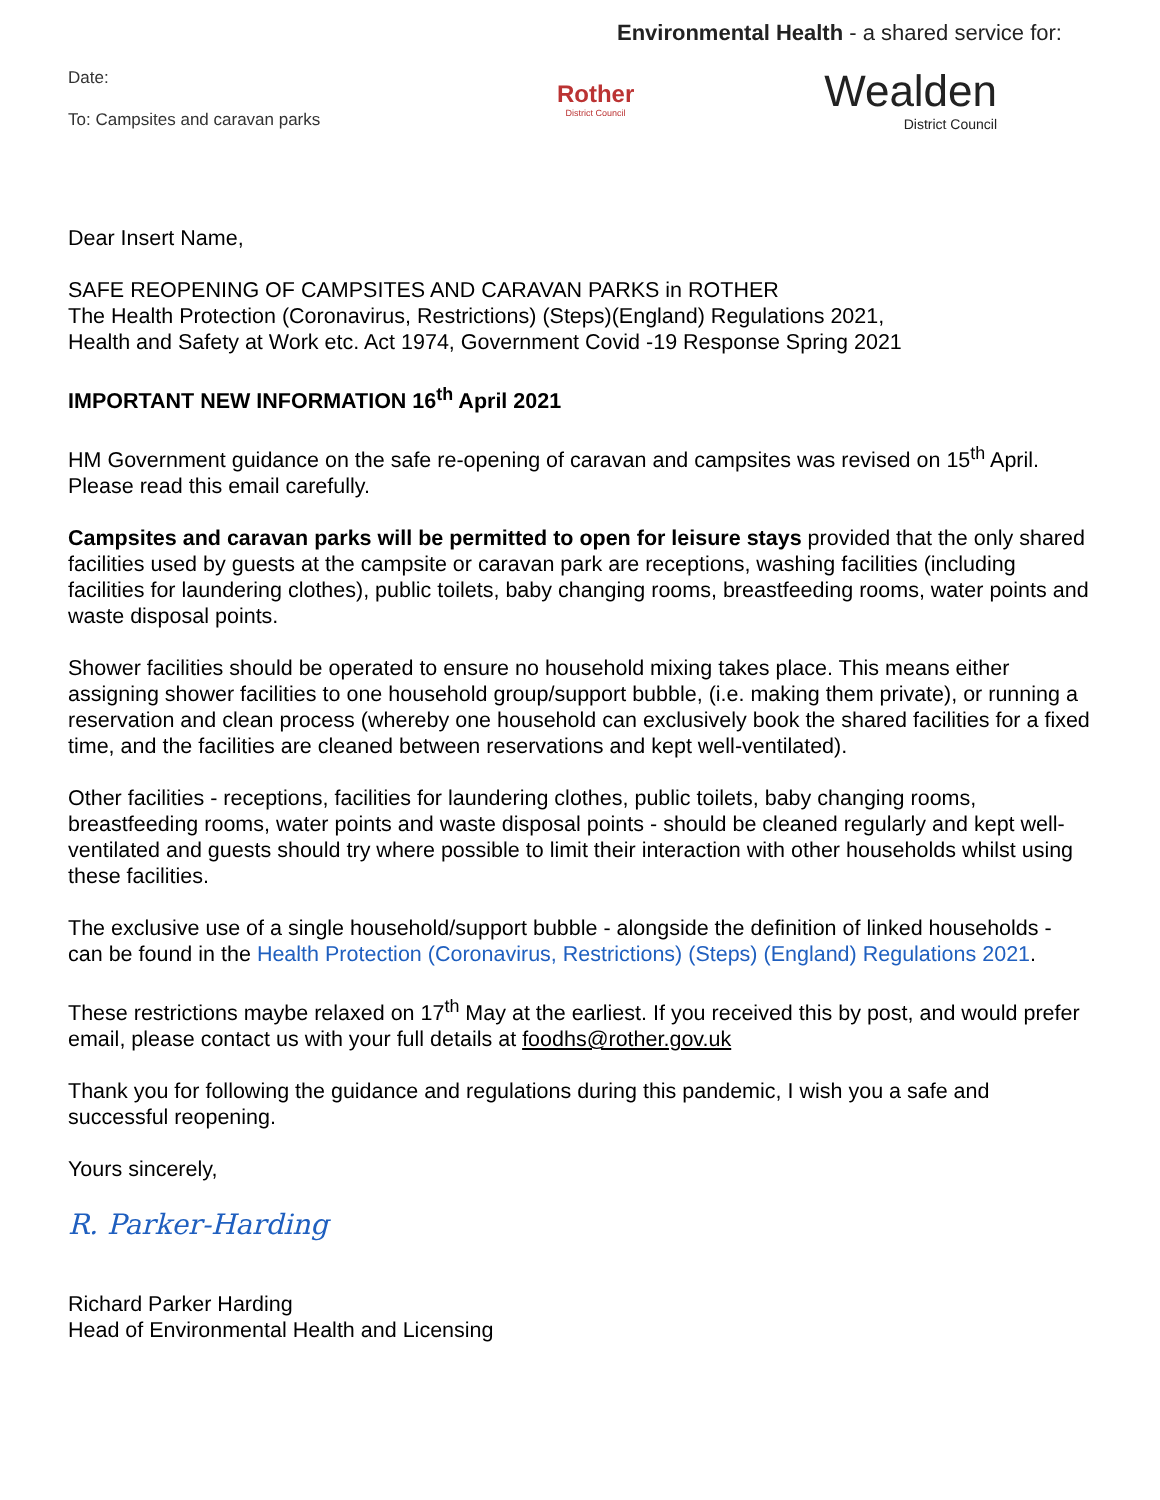Date:
To: Campsites and caravan parks
Environmental Health - a shared service for:
Rother
District Council
Wealden
District Council
Dear Insert Name,
SAFE REOPENING OF CAMPSITES AND CARAVAN PARKS in ROTHER
The Health Protection (Coronavirus, Restrictions) (Steps)(England) Regulations 2021,
Health and Safety at Work etc. Act 1974, Government Covid -19 Response Spring 2021
IMPORTANT NEW INFORMATION 16<sup>th</sup> April 2021
HM Government guidance on the safe re-opening of caravan and campsites was revised on 15<sup>th</sup> April. Please read this email carefully.
Campsites and caravan parks will be permitted to open for leisure stays provided that the only shared facilities used by guests at the campsite or caravan park are receptions, washing facilities (including facilities for laundering clothes), public toilets, baby changing rooms, breastfeeding rooms, water points and waste disposal points.
Shower facilities should be operated to ensure no household mixing takes place. This means either assigning shower facilities to one household group/support bubble, (i.e. making them private), or running a reservation and clean process (whereby one household can exclusively book the shared facilities for a fixed time, and the facilities are cleaned between reservations and kept well-ventilated).
Other facilities - receptions, facilities for laundering clothes, public toilets, baby changing rooms, breastfeeding rooms, water points and waste disposal points - should be cleaned regularly and kept well-ventilated and guests should try where possible to limit their interaction with other households whilst using these facilities.
The exclusive use of a single household/support bubble - alongside the definition of linked households - can be found in the Health Protection (Coronavirus, Restrictions) (Steps) (England) Regulations 2021.
These restrictions maybe relaxed on 17<sup>th</sup> May at the earliest. If you received this by post, and would prefer email, please contact us with your full details at foodhs@rother.gov.uk
Thank you for following the guidance and regulations during this pandemic, I wish you a safe and successful reopening.
Yours sincerely,
R. Parker-Harding
Richard Parker Harding
Head of Environmental Health and Licensing